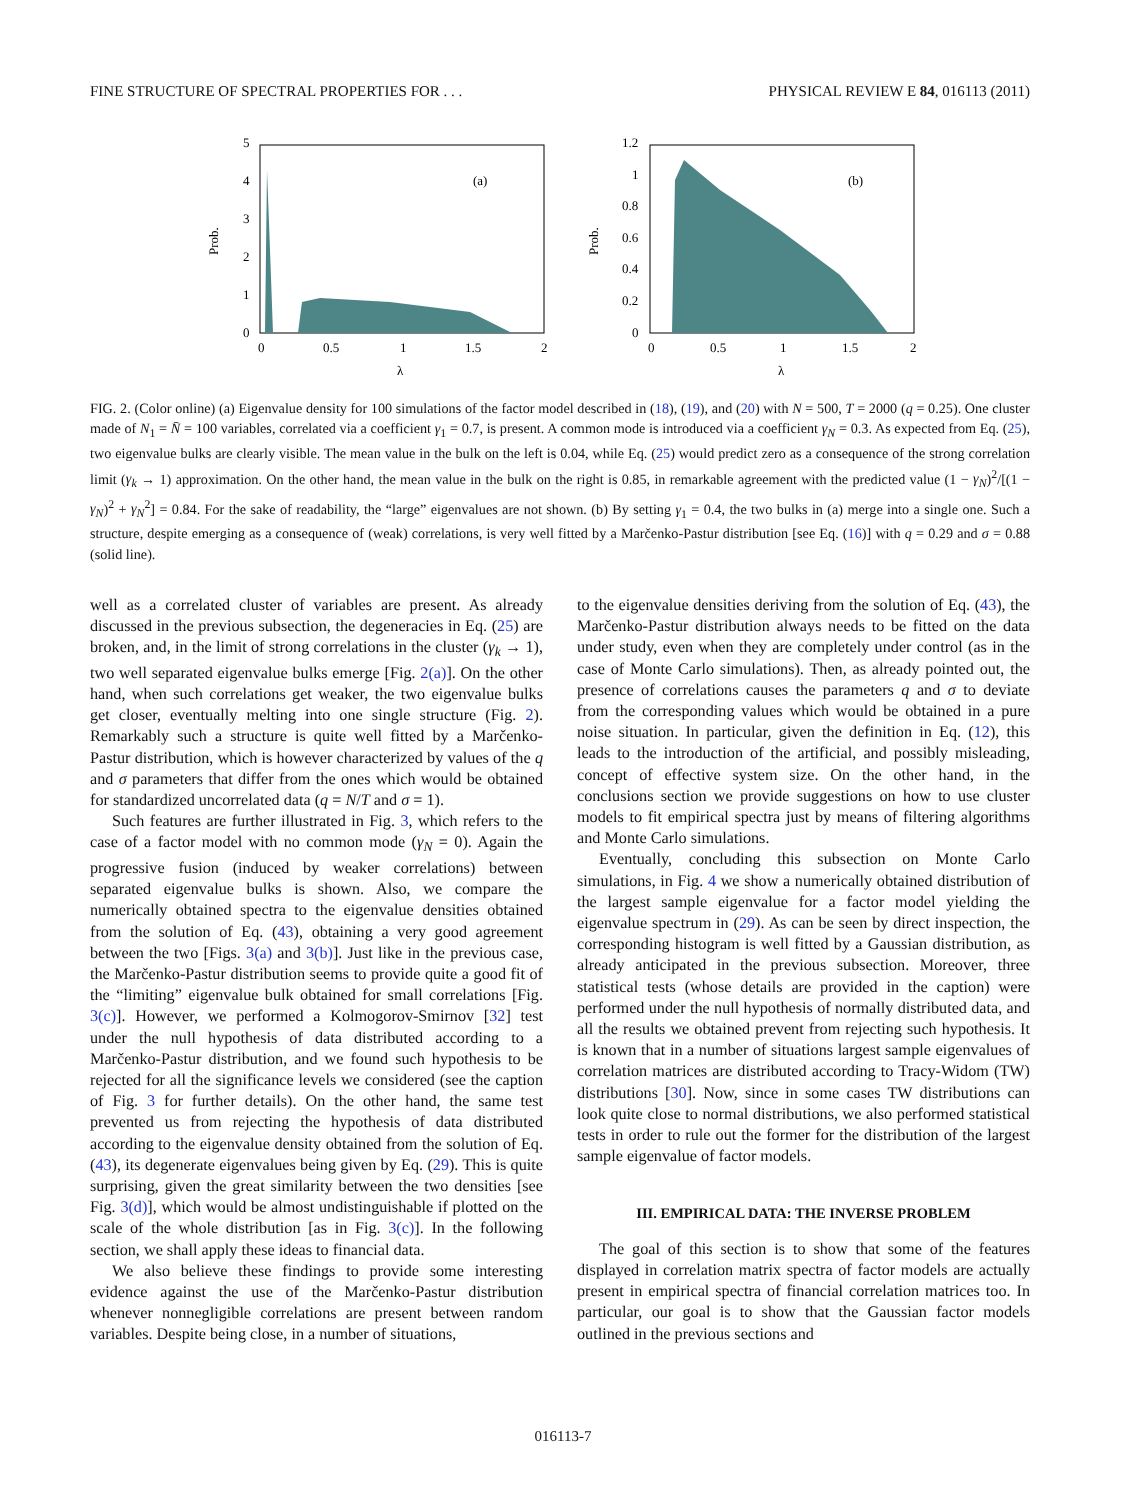FINE STRUCTURE OF SPECTRAL PROPERTIES FOR . . . PHYSICAL REVIEW E 84, 016113 (2011)
5
4
3
2
1
0
0
0.5
1
1.5
2
λ
(a)
Prob.
1.2
1
0.8
0.6
0.4
0.2
0
0
0.5
1
1.5
2
λ
(b)
Prob.
FIG. 2. (Color online) (a) Eigenvalue density for 100 simulations of the factor model described in (18), (19), and (20) with N = 500, T = 2000 (q = 0.25). One cluster made of N<sub>1</sub> = N̄ = 100 variables, correlated via a coefficient γ<sub>1</sub> = 0.7, is present. A common mode is introduced via a coefficient γ<sub>N</sub> = 0.3. As expected from Eq. (25), two eigenvalue bulks are clearly visible. The mean value in the bulk on the left is 0.04, while Eq. (25) would predict zero as a consequence of the strong correlation limit (γ<sub>k</sub> → 1) approximation. On the other hand, the mean value in the bulk on the right is 0.85, in remarkable agreement with the predicted value (1 − γ<sub>N</sub>)<sup>2</sup>/[(1 − γ<sub>N</sub>)<sup>2</sup> + γ<sub>N</sub><sup>2</sup>] = 0.84. For the sake of readability, the “large” eigenvalues are not shown. (b) By setting γ<sub>1</sub> = 0.4, the two bulks in (a) merge into a single one. Such a structure, despite emerging as a consequence of (weak) correlations, is very well fitted by a Marčenko-Pastur distribution [see Eq. (16)] with q = 0.29 and σ = 0.88 (solid line).
well as a correlated cluster of variables are present. As already discussed in the previous subsection, the degeneracies in Eq. (25) are broken, and, in the limit of strong correlations in the cluster (γ<sub>k</sub> → 1), two well separated eigenvalue bulks emerge [Fig. 2(a)]. On the other hand, when such correlations get weaker, the two eigenvalue bulks get closer, eventually melting into one single structure (Fig. 2). Remarkably such a structure is quite well fitted by a Marčenko-Pastur distribution, which is however characterized by values of the q and σ parameters that differ from the ones which would be obtained for standardized uncorrelated data (q = N/T and σ = 1).
Such features are further illustrated in Fig. 3, which refers to the case of a factor model with no common mode (γ<sub>N</sub> = 0). Again the progressive fusion (induced by weaker correlations) between separated eigenvalue bulks is shown. Also, we compare the numerically obtained spectra to the eigenvalue densities obtained from the solution of Eq. (43), obtaining a very good agreement between the two [Figs. 3(a) and 3(b)]. Just like in the previous case, the Marčenko-Pastur distribution seems to provide quite a good fit of the “limiting” eigenvalue bulk obtained for small correlations [Fig. 3(c)]. However, we performed a Kolmogorov-Smirnov [32] test under the null hypothesis of data distributed according to a Marčenko-Pastur distribution, and we found such hypothesis to be rejected for all the significance levels we considered (see the caption of Fig. 3 for further details). On the other hand, the same test prevented us from rejecting the hypothesis of data distributed according to the eigenvalue density obtained from the solution of Eq. (43), its degenerate eigenvalues being given by Eq. (29). This is quite surprising, given the great similarity between the two densities [see Fig. 3(d)], which would be almost undistinguishable if plotted on the scale of the whole distribution [as in Fig. 3(c)]. In the following section, we shall apply these ideas to financial data.
We also believe these findings to provide some interesting evidence against the use of the Marčenko-Pastur distribution whenever nonnegligible correlations are present between random variables. Despite being close, in a number of situations,
to the eigenvalue densities deriving from the solution of Eq. (43), the Marčenko-Pastur distribution always needs to be fitted on the data under study, even when they are completely under control (as in the case of Monte Carlo simulations). Then, as already pointed out, the presence of correlations causes the parameters q and σ to deviate from the corresponding values which would be obtained in a pure noise situation. In particular, given the definition in Eq. (12), this leads to the introduction of the artificial, and possibly misleading, concept of effective system size. On the other hand, in the conclusions section we provide suggestions on how to use cluster models to fit empirical spectra just by means of filtering algorithms and Monte Carlo simulations.
Eventually, concluding this subsection on Monte Carlo simulations, in Fig. 4 we show a numerically obtained distribution of the largest sample eigenvalue for a factor model yielding the eigenvalue spectrum in (29). As can be seen by direct inspection, the corresponding histogram is well fitted by a Gaussian distribution, as already anticipated in the previous subsection. Moreover, three statistical tests (whose details are provided in the caption) were performed under the null hypothesis of normally distributed data, and all the results we obtained prevent from rejecting such hypothesis. It is known that in a number of situations largest sample eigenvalues of correlation matrices are distributed according to Tracy-Widom (TW) distributions [30]. Now, since in some cases TW distributions can look quite close to normal distributions, we also performed statistical tests in order to rule out the former for the distribution of the largest sample eigenvalue of factor models.
III. EMPIRICAL DATA: THE INVERSE PROBLEM
The goal of this section is to show that some of the features displayed in correlation matrix spectra of factor models are actually present in empirical spectra of financial correlation matrices too. In particular, our goal is to show that the Gaussian factor models outlined in the previous sections and
016113-7